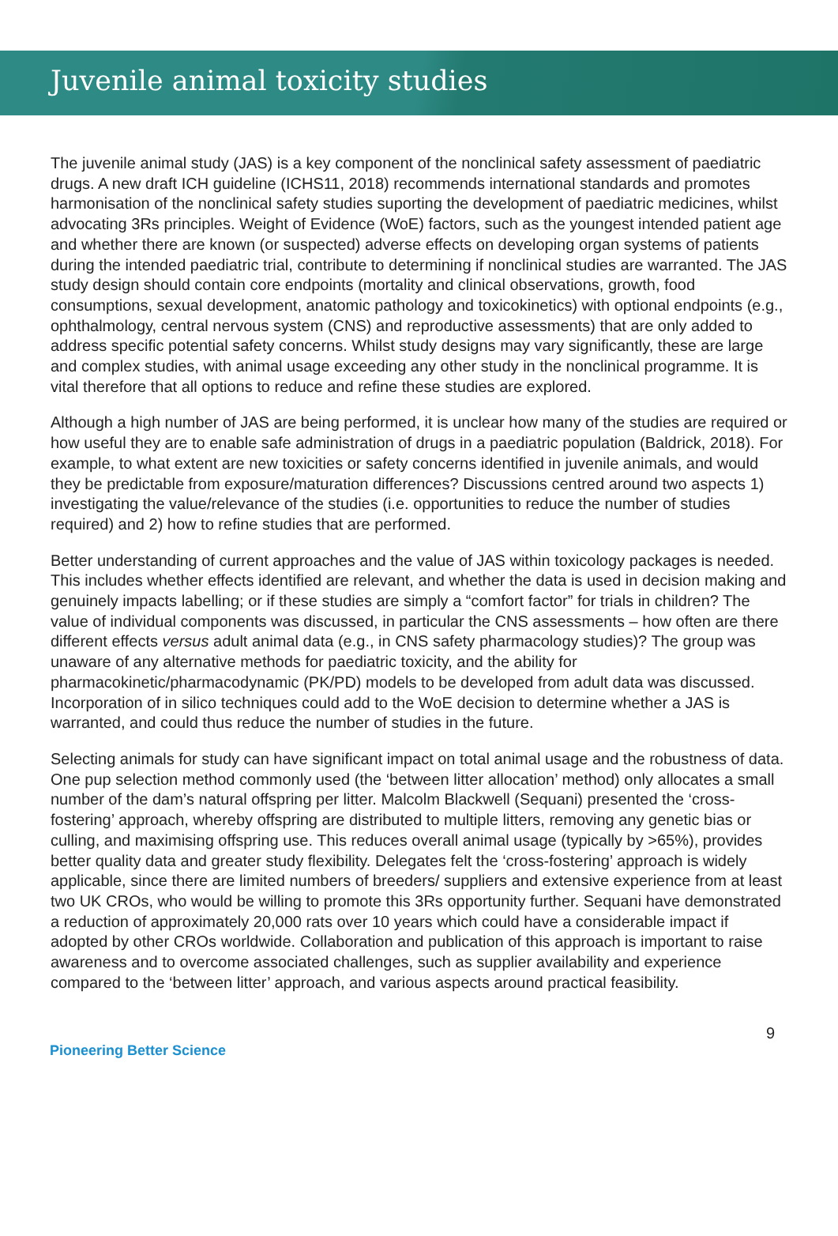Juvenile animal toxicity studies
The juvenile animal study (JAS) is a key component of the nonclinical safety assessment of paediatric drugs. A new draft ICH guideline (ICHS11, 2018) recommends international standards and promotes harmonisation of the nonclinical safety studies suporting the development of paediatric medicines, whilst advocating 3Rs principles. Weight of Evidence (WoE) factors, such as the youngest intended patient age and whether there are known (or suspected) adverse effects on developing organ systems of patients during the intended paediatric trial, contribute to determining if nonclinical studies are warranted. The JAS study design should contain core endpoints (mortality and clinical observations, growth, food consumptions, sexual development, anatomic pathology and toxicokinetics) with optional endpoints (e.g., ophthalmology, central nervous system (CNS) and reproductive assessments) that are only added to address specific potential safety concerns. Whilst study designs may vary significantly, these are large and complex studies, with animal usage exceeding any other study in the nonclinical programme. It is vital therefore that all options to reduce and refine these studies are explored.
Although a high number of JAS are being performed, it is unclear how many of the studies are required or how useful they are to enable safe administration of drugs in a paediatric population (Baldrick, 2018). For example, to what extent are new toxicities or safety concerns identified in juvenile animals, and would they be predictable from exposure/maturation differences? Discussions centred around two aspects 1) investigating the value/relevance of the studies (i.e. opportunities to reduce the number of studies required) and 2) how to refine studies that are performed.
Better understanding of current approaches and the value of JAS within toxicology packages is needed. This includes whether effects identified are relevant, and whether the data is used in decision making and genuinely impacts labelling; or if these studies are simply a “comfort factor” for trials in children? The value of individual components was discussed, in particular the CNS assessments – how often are there different effects versus adult animal data (e.g., in CNS safety pharmacology studies)? The group was unaware of any alternative methods for paediatric toxicity, and the ability for pharmacokinetic/pharmacodynamic (PK/PD) models to be developed from adult data was discussed. Incorporation of in silico techniques could add to the WoE decision to determine whether a JAS is warranted, and could thus reduce the number of studies in the future.
Selecting animals for study can have significant impact on total animal usage and the robustness of data. One pup selection method commonly used (the ‘between litter allocation’ method) only allocates a small number of the dam’s natural offspring per litter. Malcolm Blackwell (Sequani) presented the ‘cross-fostering’ approach, whereby offspring are distributed to multiple litters, removing any genetic bias or culling, and maximising offspring use. This reduces overall animal usage (typically by >65%), provides better quality data and greater study flexibility. Delegates felt the ‘cross-fostering’ approach is widely applicable, since there are limited numbers of breeders/ suppliers and extensive experience from at least two UK CROs, who would be willing to promote this 3Rs opportunity further. Sequani have demonstrated a reduction of approximately 20,000 rats over 10 years which could have a considerable impact if adopted by other CROs worldwide. Collaboration and publication of this approach is important to raise awareness and to overcome associated challenges, such as supplier availability and experience compared to the ‘between litter’ approach, and various aspects around practical feasibility.
9
Pioneering Better Science